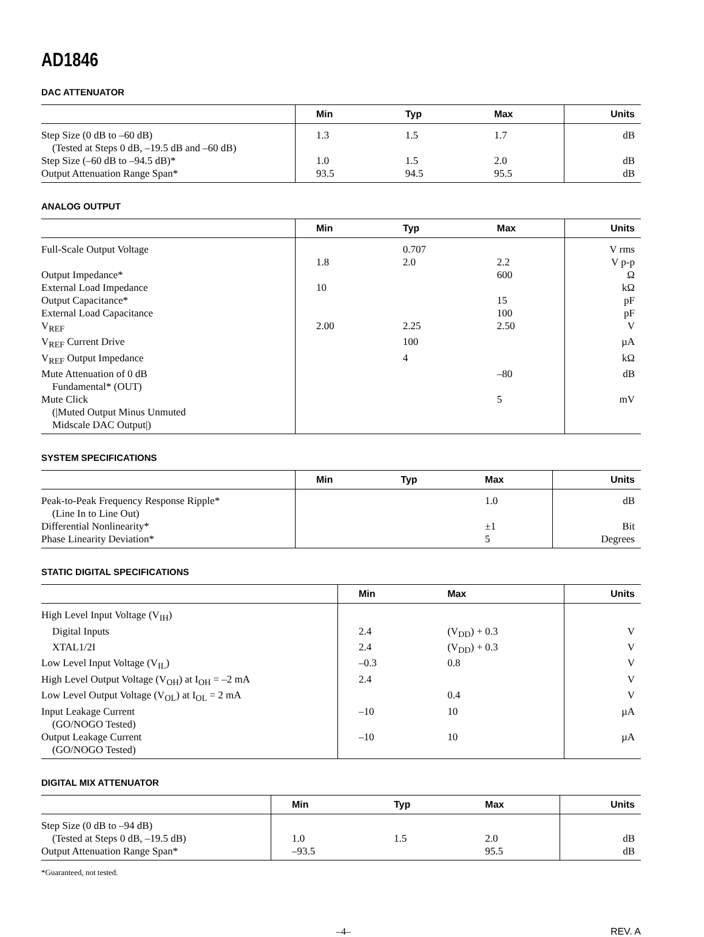AD1846
DAC ATTENUATOR
| | Min | Typ | Max | Units |
| --- | --- | --- | --- | --- |
| Step Size (0 dB to –60 dB) (Tested at Steps 0 dB, –19.5 dB and –60 dB) | 1.3 | 1.5 | 1.7 | dB |
| Step Size (–60 dB to –94.5 dB)* | 1.0 | 1.5 | 2.0 | dB |
| Output Attenuation Range Span* | 93.5 | 94.5 | 95.5 | dB |
ANALOG OUTPUT
| | Min | Typ | Max | Units |
| --- | --- | --- | --- | --- |
| Full-Scale Output Voltage | | 0.707 | | V rms |
| | 1.8 | 2.0 | 2.2 | V p-p |
| Output Impedance* | | | 600 | Ω |
| External Load Impedance | 10 | | | kΩ |
| Output Capacitance* | | | 15 | pF |
| External Load Capacitance | | | 100 | pF |
| V<sub>REF</sub> | 2.00 | 2.25 | 2.50 | V |
| V<sub>REF</sub> Current Drive | | 100 | | µA |
| V<sub>REF</sub> Output Impedance | | 4 | | kΩ |
| Mute Attenuation of 0 dB Fundamental* (OUT) | | | –80 | dB |
| Mute Click (/Muted Output Minus Unmuted Midscale DAC Output/) | | | 5 | mV |
SYSTEM SPECIFICATIONS
| | Min | Typ | Max | Units |
| --- | --- | --- | --- | --- |
| Peak-to-Peak Frequency Response Ripple* (Line In to Line Out) | | | 1.0 | dB |
| Differential Nonlinearity* | | | ±1 | Bit |
| Phase Linearity Deviation* | | | 5 | Degrees |
STATIC DIGITAL SPECIFICATIONS
| | Min | Max | Units |
| --- | --- | --- | --- |
| High Level Input Voltage (V<sub>IH</sub>) | | | |
| Digital Inputs | 2.4 | (V<sub>DD</sub>) + 0.3 | V |
| XTAL1/2I | 2.4 | (V<sub>DD</sub>) + 0.3 | V |
| Low Level Input Voltage (V<sub>IL</sub>) | –0.3 | 0.8 | V |
| High Level Output Voltage (V<sub>OH</sub>) at I<sub>OH</sub> = –2 mA | 2.4 | | V |
| Low Level Output Voltage (V<sub>OL</sub>) at I<sub>OL</sub> = 2 mA | | 0.4 | V |
| Input Leakage Current (GO/NOGO Tested) | –10 | 10 | µA |
| Output Leakage Current (GO/NOGO Tested) | –10 | 10 | µA |
DIGITAL MIX ATTENUATOR
| | Min | Typ | Max | Units |
| --- | --- | --- | --- | --- |
| Step Size (0 dB to –94 dB) (Tested at Steps 0 dB, –19.5 dB) | 1.0 | 1.5 | 2.0 | dB |
| Output Attenuation Range Span* | –93.5 | | 95.5 | dB |
*Guaranteed, not tested.
–4– REV. A